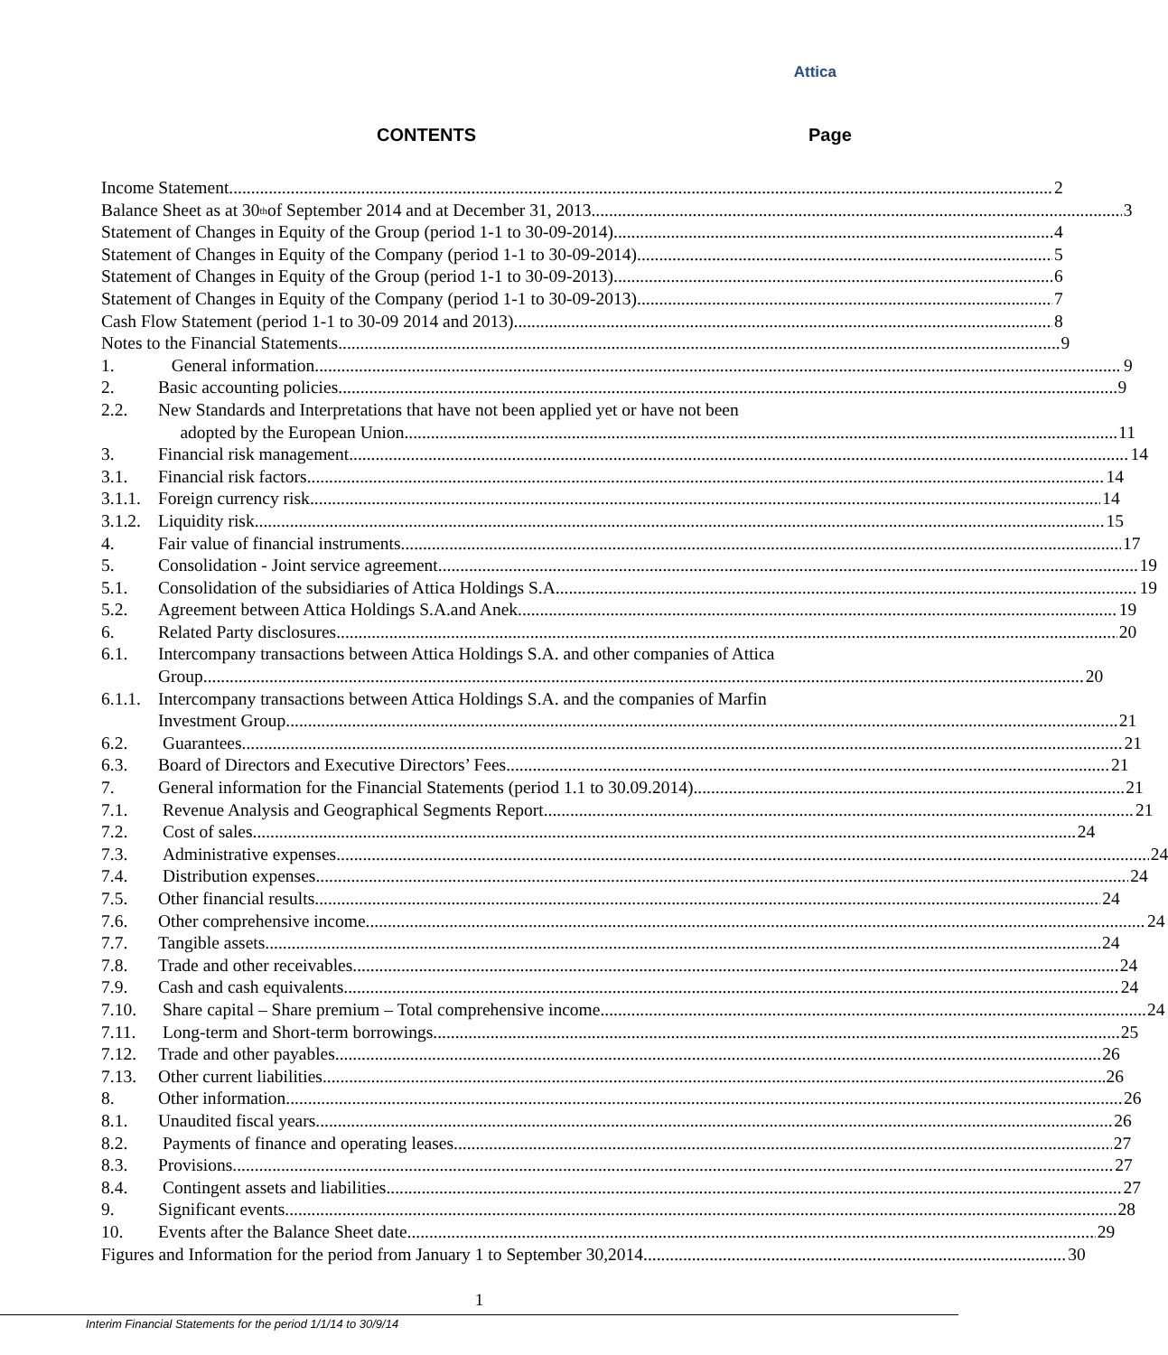Attica
CONTENTS Page
Income Statement 2
Balance Sheet as at 30<sup>th</sup> of September 2014 and at December 31, 2013 3
Statement of Changes in Equity of the Group (period 1-1 to 30-09-2014) 4
Statement of Changes in Equity of the Company (period 1-1 to 30-09-2014) 5
Statement of Changes in Equity of the Group (period 1-1 to 30-09-2013) 6
Statement of Changes in Equity of the Company (period 1-1 to 30-09-2013) 7
Cash Flow Statement (period 1-1 to 30-09 2014 and 2013) 8
Notes to the Financial Statements 9
1. General information 9
2. Basic accounting policies 9
2.2. New Standards and Interpretations that have not been applied yet or have not been
adopted by the European Union 11
3. Financial risk management 14
3.1. Financial risk factors 14
3.1.1.
Foreign currency risk 14
3.1.2.
Liquidity risk 15
4. Fair value of financial instruments 17
5. Consolidation - Joint service agreement 19
5.1. Consolidation of the subsidiaries of Attica Holdings S.A. 19
5.2. Agreement between Attica Holdings S.A.and Anek 19
6. Related Party disclosures 20
6.1. Intercompany transactions between Attica Holdings S.A. and other companies of Attica
Group 20
6.1.1.
Intercompany transactions between Attica Holdings S.A. and the companies of Marfin
Investment Group 21
6.2. Guarantees 21
6.3. Board of Directors and Executive Directors’ Fees 21
7. General information for the Financial Statements (period 1.1 to 30.09.2014) 21
7.1. Revenue Analysis and Geographical Segments Report 21
7.2. Cost of sales 24
7.3. Administrative expenses 24
7.4. Distribution expenses 24
7.5. Other financial results 24
7.6. Other comprehensive income 24
7.7. Tangible assets 24
7.8. Trade and other receivables 24
7.9. Cash and cash equivalents 24
7.10. Share capital – Share premium – Total comprehensive income 24
7.11. Long-term and Short-term borrowings 25
7.12. Trade and other payables 26
7.13. Other current liabilities 26
8. Other information 26
8.1. Unaudited fiscal years 26
8.2. Payments of finance and operating leases 27
8.3. Provisions 27
8.4. Contingent assets and liabilities 27
9. Significant events 28
10. Events after the Balance Sheet date 29
Figures and Information for the period from January 1 to September 30,2014 30
1
Interim Financial Statements for the period 1/1/14 to 30/9/14